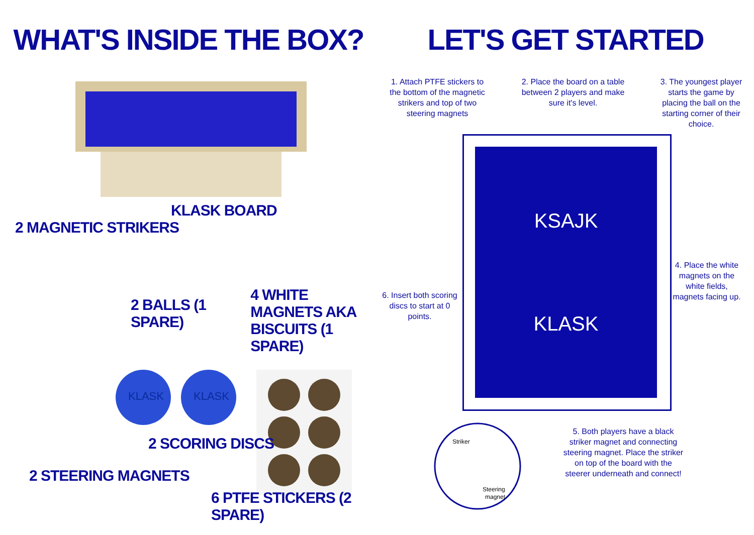WHAT'S INSIDE THE BOX?
KLASK BOARD
2 MAGNETIC STRIKERS
2 BALLS (1 SPARE)
4 WHITE MAGNETS AKA
BISCUITS (1 SPARE)
KLASK
KLASK
2 SCORING DISCS
2 STEERING MAGNETS
6 PTFE STICKERS (2 SPARE)
LET'S GET STARTED
1. Attach PTFE stickers to the bottom of the magnetic strikers and top of two steering magnets
2. Place the board on a table between 2 players and make sure it's level.
3. The youngest player starts the game by placing the ball on the starting corner of their choice.
6. Insert both scoring discs to start at 0 points.
KSAJK
KLASK
4. Place the white magnets on the white fields, magnets facing up.
Striker
Steering
magnet
5. Both players have a black striker magnet and connecting steering magnet. Place the striker on top of the board with the steerer underneath and connect!